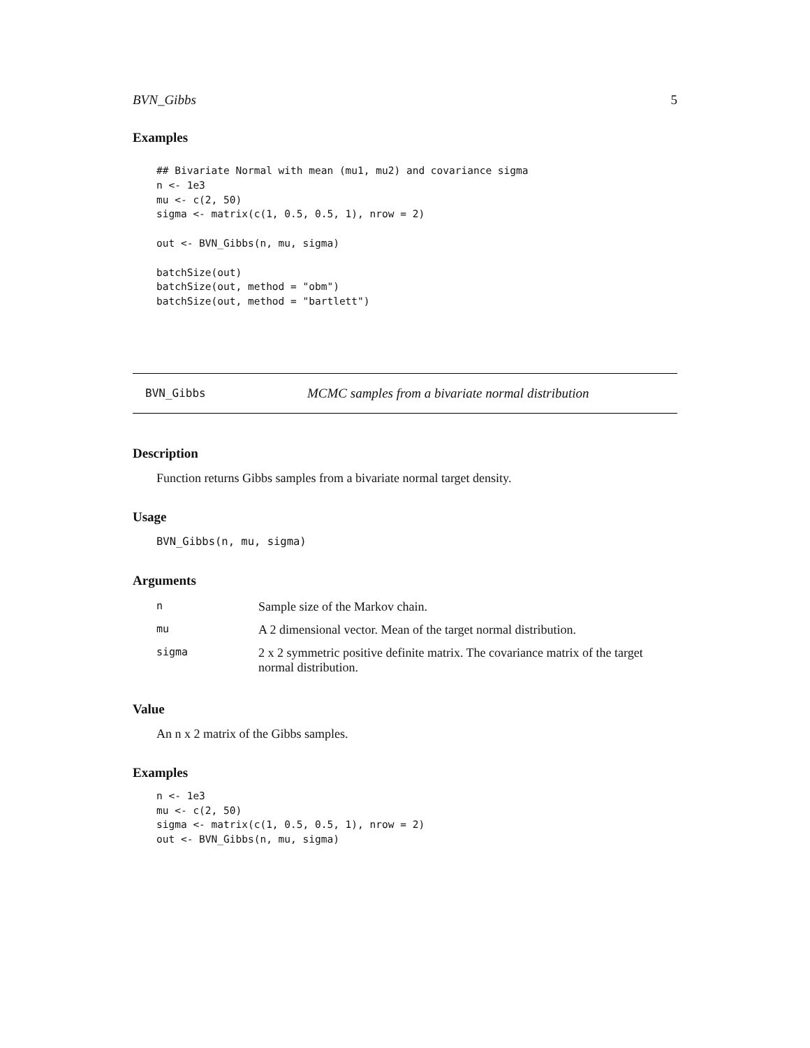BVN_Gibbs 5
Examples
## Bivariate Normal with mean (mu1, mu2) and covariance sigma
n <- 1e3
mu <- c(2, 50)
sigma <- matrix(c(1, 0.5, 0.5, 1), nrow = 2)

out <- BVN_Gibbs(n, mu, sigma)

batchSize(out)
batchSize(out, method = "obm")
batchSize(out, method = "bartlett")
BVN_Gibbs MCMC samples from a bivariate normal distribution
Description
Function returns Gibbs samples from a bivariate normal target density.
Usage
BVN_Gibbs(n, mu, sigma)
Arguments
| n | Sample size of the Markov chain. |
| mu | A 2 dimensional vector. Mean of the target normal distribution. |
| sigma | 2 x 2 symmetric positive definite matrix. The covariance matrix of the target normal distribution. |
Value
An n x 2 matrix of the Gibbs samples.
Examples
n <- 1e3
mu <- c(2, 50)
sigma <- matrix(c(1, 0.5, 0.5, 1), nrow = 2)
out <- BVN_Gibbs(n, mu, sigma)